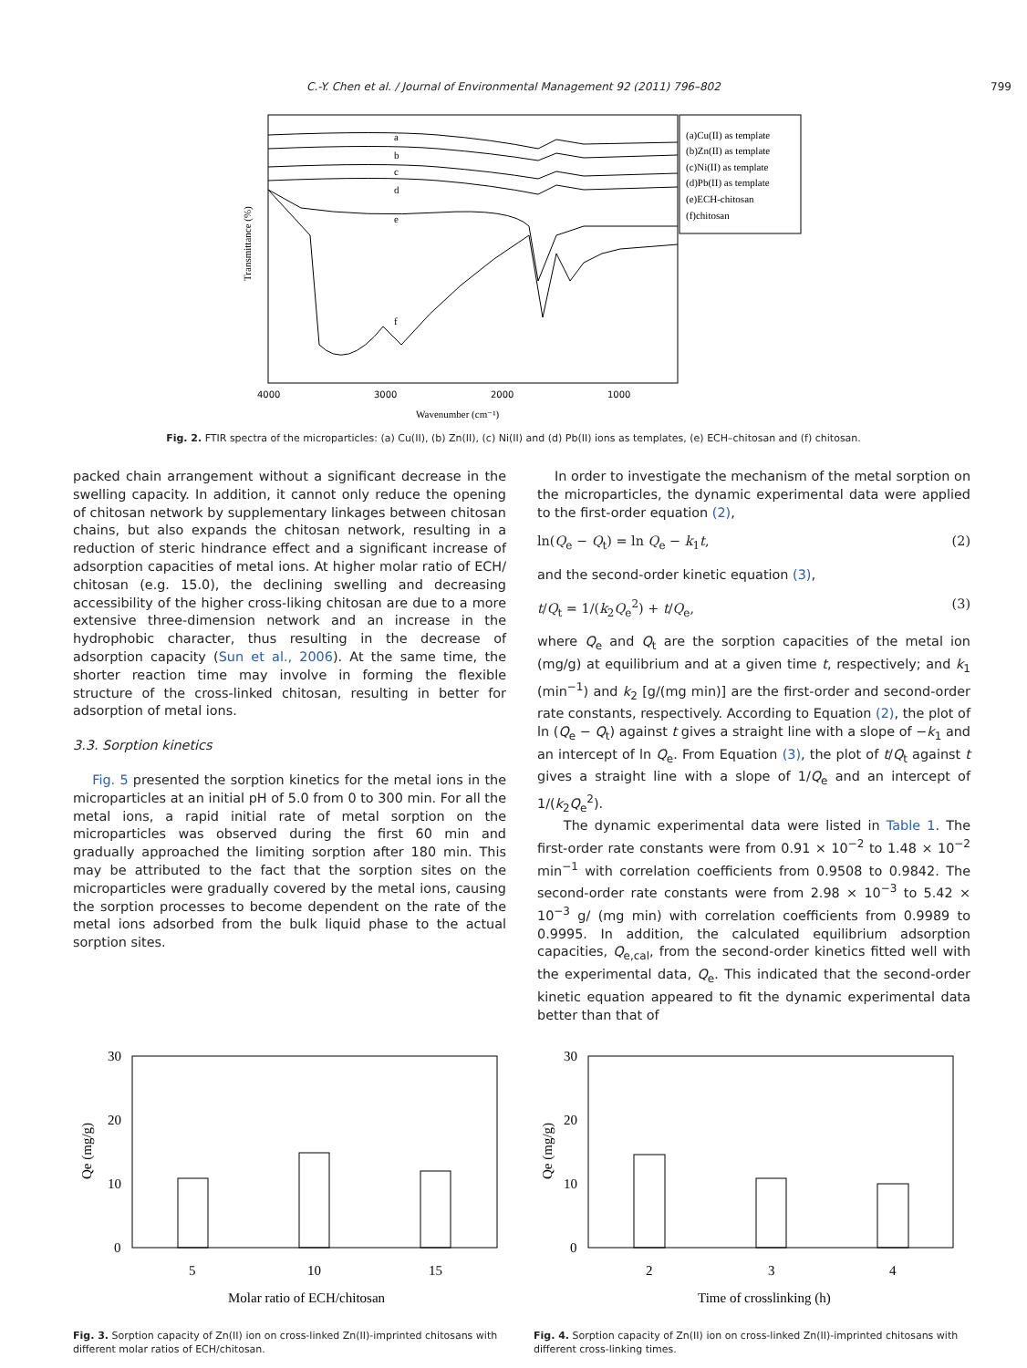C.-Y. Chen et al. / Journal of Environmental Management 92 (2011) 796–802 799
(a)Cu(II) as template
(b)Zn(II) as template
(c)Ni(II) as template
(d)Pb(II) as template
(e)ECH-chitosan
(f)chitosan
a
b
c
d
e
f
Wavenumber (cm⁻¹)
Transmittance (%)
4000
3000
2000
1000
Fig. 2. FTIR spectra of the microparticles: (a) Cu(II), (b) Zn(II), (c) Ni(II) and (d) Pb(II) ions as templates, (e) ECH–chitosan and (f) chitosan.
packed chain arrangement without a significant decrease in the swelling capacity. In addition, it cannot only reduce the opening of chitosan network by supplementary linkages between chitosan chains, but also expands the chitosan network, resulting in a reduction of steric hindrance effect and a significant increase of adsorption capacities of metal ions. At higher molar ratio of ECH/ chitosan (e.g. 15.0), the declining swelling and decreasing accessibility of the higher cross-liking chitosan are due to a more extensive three-dimension network and an increase in the hydrophobic character, thus resulting in the decrease of adsorption capacity (Sun et al., 2006). At the same time, the shorter reaction time may involve in forming the flexible structure of the cross-linked chitosan, resulting in better for adsorption of metal ions.
3.3. Sorption kinetics
Fig. 5 presented the sorption kinetics for the metal ions in the microparticles at an initial pH of 5.0 from 0 to 300 min. For all the metal ions, a rapid initial rate of metal sorption on the microparticles was observed during the first 60 min and gradually approached the limiting sorption after 180 min. This may be attributed to the fact that the sorption sites on the microparticles were gradually covered by the metal ions, causing the sorption processes to become dependent on the rate of the metal ions adsorbed from the bulk liquid phase to the actual sorption sites.
In order to investigate the mechanism of the metal sorption on the microparticles, the dynamic experimental data were applied to the first-order equation (2),
ln(Q<sub>e</sub> − Q<sub>t</sub>) = ln Q<sub>e</sub> − k<sub>1</sub>t, (2)
and the second-order kinetic equation (3),
t/Q<sub>t</sub> = 1/(k<sub>2</sub>Q<sub>e</sub><sup>2</sup>) + t/Q<sub>e</sub>, (3)
where Q<sub>e</sub> and Q<sub>t</sub> are the sorption capacities of the metal ion (mg/g) at equilibrium and at a given time t, respectively; and k<sub>1</sub> (min<sup>−1</sup>) and k<sub>2</sub> [g/(mg min)] are the first-order and second-order rate constants, respectively. According to Equation (2), the plot of ln (Q<sub>e</sub> − Q<sub>t</sub>) against t gives a straight line with a slope of −k<sub>1</sub> and an intercept of ln Q<sub>e</sub>. From Equation (3), the plot of t/Q<sub>t</sub> against t gives a straight line with a slope of 1/Q<sub>e</sub> and an intercept of 1/(k<sub>2</sub>Q<sub>e</sub><sup>2</sup>).
The dynamic experimental data were listed in Table 1. The first-order rate constants were from 0.91 × 10<sup>−2</sup> to 1.48 × 10<sup>−2</sup> min<sup>−1</sup> with correlation coefficients from 0.9508 to 0.9842. The second-order rate constants were from 2.98 × 10<sup>−3</sup> to 5.42 × 10<sup>−3</sup> g/ (mg min) with correlation coefficients from 0.9989 to 0.9995. In addition, the calculated equilibrium adsorption capacities, Q<sub>e,cal</sub>, from the second-order kinetics fitted well with the experimental data, Q<sub>e</sub>. This indicated that the second-order kinetic equation appeared to fit the dynamic experimental data better than that of
30
20
10
0
Qe (mg/g)
5
10
15
Molar ratio of ECH/chitosan
Fig. 3. Sorption capacity of Zn(II) ion on cross-linked Zn(II)-imprinted chitosans with different molar ratios of ECH/chitosan.
30
20
10
0
Qe (mg/g)
2
3
4
Time of crosslinking (h)
Fig. 4. Sorption capacity of Zn(II) ion on cross-linked Zn(II)-imprinted chitosans with different cross-linking times.